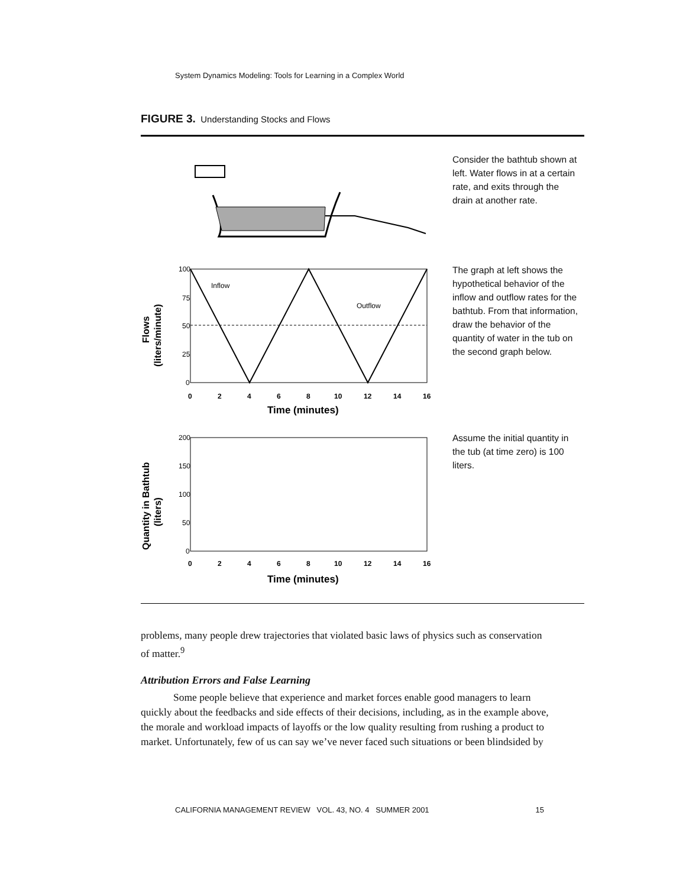System Dynamics Modeling: Tools for Learning in a Complex World
FIGURE 3. Understanding Stocks and Flows
Inflow
Outflow
100
75
50
25
0
0
2
4
6
8
10
12
14
16
Time (minutes)
Flows
(liters/minute)
200
150
100
50
0
0
2
4
6
8
10
12
14
16
Time (minutes)
Quantity in Bathtub
(liters)
Consider the bathtub shown at left. Water flows in at a certain rate, and exits through the drain at another rate.
The graph at left shows the hypothetical behavior of the inflow and outflow rates for the bathtub. From that information, draw the behavior of the quantity of water in the tub on the second graph below.
Assume the initial quantity in the tub (at time zero) is 100 liters.
problems, many people drew trajectories that violated basic laws of physics such as conservation of matter.<sup>9</sup>
Attribution Errors and False Learning
Some people believe that experience and market forces enable good managers to learn quickly about the feedbacks and side effects of their decisions, including, as in the example above, the morale and workload impacts of layoffs or the low quality resulting from rushing a product to market. Unfortunately, few of us can say we’ve never faced such situations or been blindsided by
CALIFORNIA MANAGEMENT REVIEW VOL. 43, NO. 4 SUMMER 2001 15